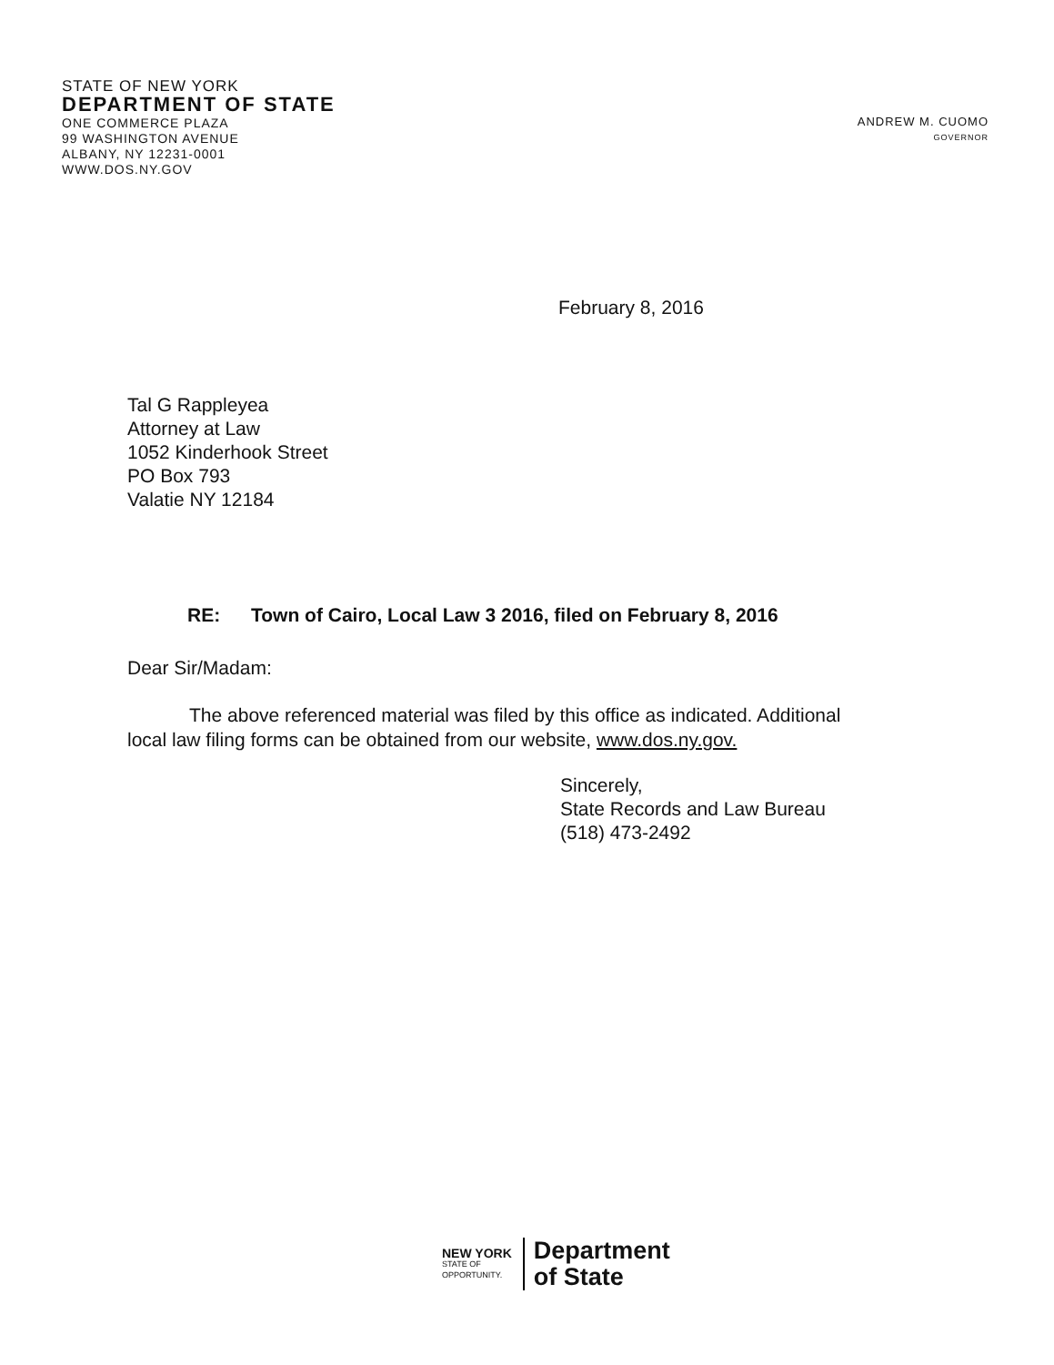STATE OF NEW YORK
DEPARTMENT OF STATE
ONE COMMERCE PLAZA
99 WASHINGTON AVENUE
ALBANY, NY 12231-0001
WWW.DOS.NY.GOV
ANDREW M. CUOMO
GOVERNOR
February 8, 2016
Tal G Rappleyea
Attorney at Law
1052 Kinderhook Street
PO Box 793
Valatie NY 12184
RE: Town of Cairo, Local Law 3 2016, filed on February 8, 2016
Dear Sir/Madam:
The above referenced material was filed by this office as indicated. Additional
local law filing forms can be obtained from our website, www.dos.ny.gov.
Sincerely,
State Records and Law Bureau
(518) 473-2492
NEW YORK
STATE OF
OPPORTUNITY.
Department
of State